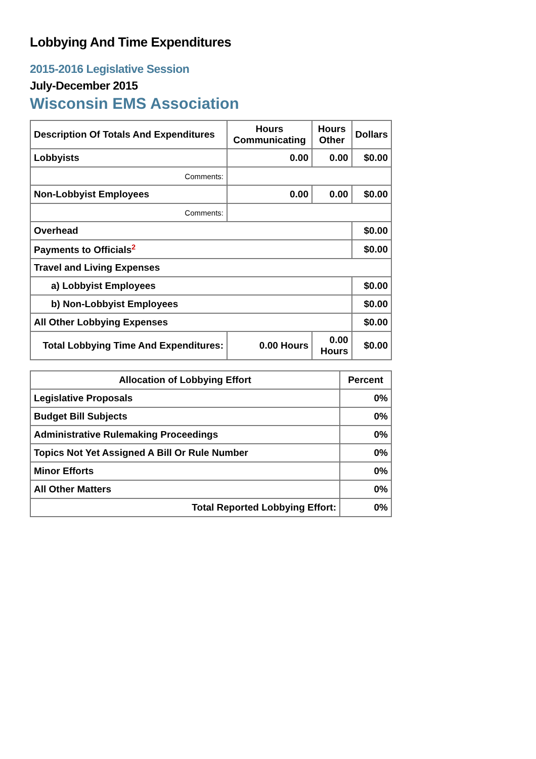Lobbying And Time Expenditures
2015-2016 Legislative Session
July-December 2015
Wisconsin EMS Association
| Description Of Totals And Expenditures | Hours Communicating | Hours Other | Dollars |
| --- | --- | --- | --- |
| Lobbyists | 0.00 | 0.00 | $0.00 |
| Comments: | | | |
| Non-Lobbyist Employees | 0.00 | 0.00 | $0.00 |
| Comments: | | | |
| Overhead | | | $0.00 |
| Payments to Officials<sup>2</sup> | | | $0.00 |
| Travel and Living Expenses | | | |
| a) Lobbyist Employees | | | $0.00 |
| b) Non-Lobbyist Employees | | | $0.00 |
| All Other Lobbying Expenses | | | $0.00 |
| Total Lobbying Time And Expenditures: | 0.00 Hours | 0.00 Hours | $0.00 |
| Allocation of Lobbying Effort | Percent |
| --- | --- |
| Legislative Proposals | 0% |
| Budget Bill Subjects | 0% |
| Administrative Rulemaking Proceedings | 0% |
| Topics Not Yet Assigned A Bill Or Rule Number | 0% |
| Minor Efforts | 0% |
| All Other Matters | 0% |
| Total Reported Lobbying Effort: | 0% |